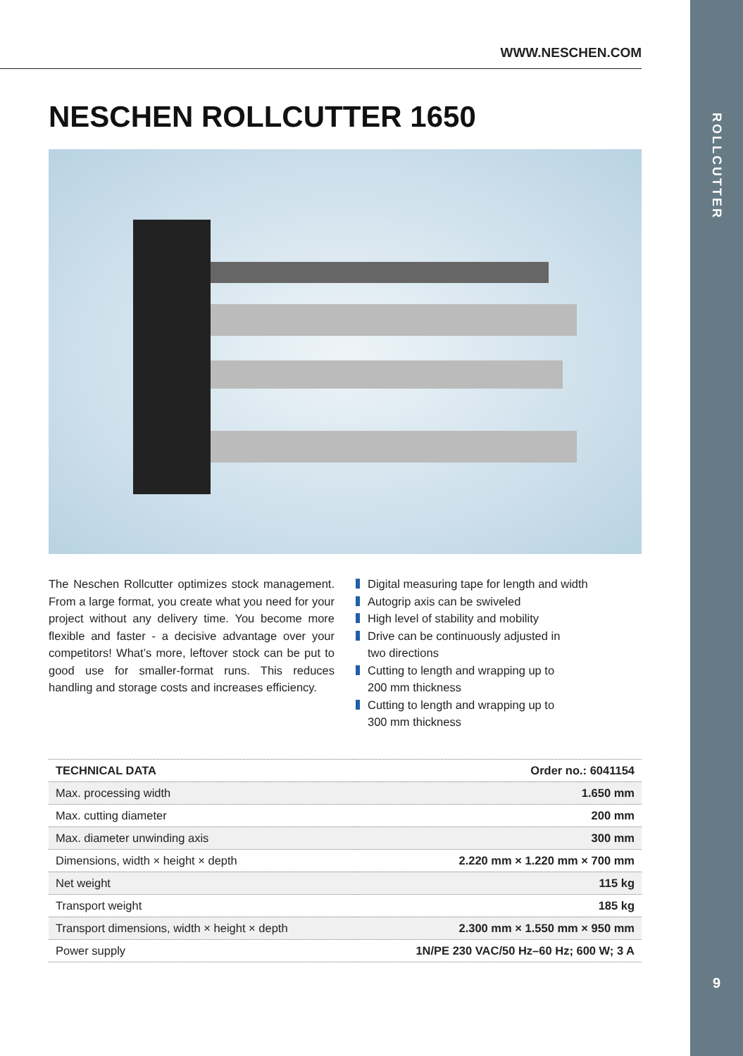ROLLCUTTER
9
WWW.NESCHEN.COM
NESCHEN ROLLCUTTER 1650
The Neschen Rollcutter optimizes stock management. From a large format, you create what you need for your project without any delivery time. You become more flexible and faster - a decisive advantage over your competitors! What’s more, leftover stock can be put to good use for smaller-format runs. This reduces handling and storage costs and increases efficiency.
Digital measuring tape for length and width
Autogrip axis can be swiveled
High level of stability and mobility
Drive can be continuously adjusted in
two directions
Cutting to length and wrapping up to
200 mm thickness
Cutting to length and wrapping up to
300 mm thickness
| TECHNICAL DATA | Order no.: 6041154 |
| --- | --- |
| Max. processing width | 1.650 mm |
| Max. cutting diameter | 200 mm |
| Max. diameter unwinding axis | 300 mm |
| Dimensions, width × height × depth | 2.220 mm × 1.220 mm × 700 mm |
| Net weight | 115 kg |
| Transport weight | 185 kg |
| Transport dimensions, width × height × depth | 2.300 mm × 1.550 mm × 950 mm |
| Power supply | 1N/PE 230 VAC/50 Hz–60 Hz; 600 W; 3 A |